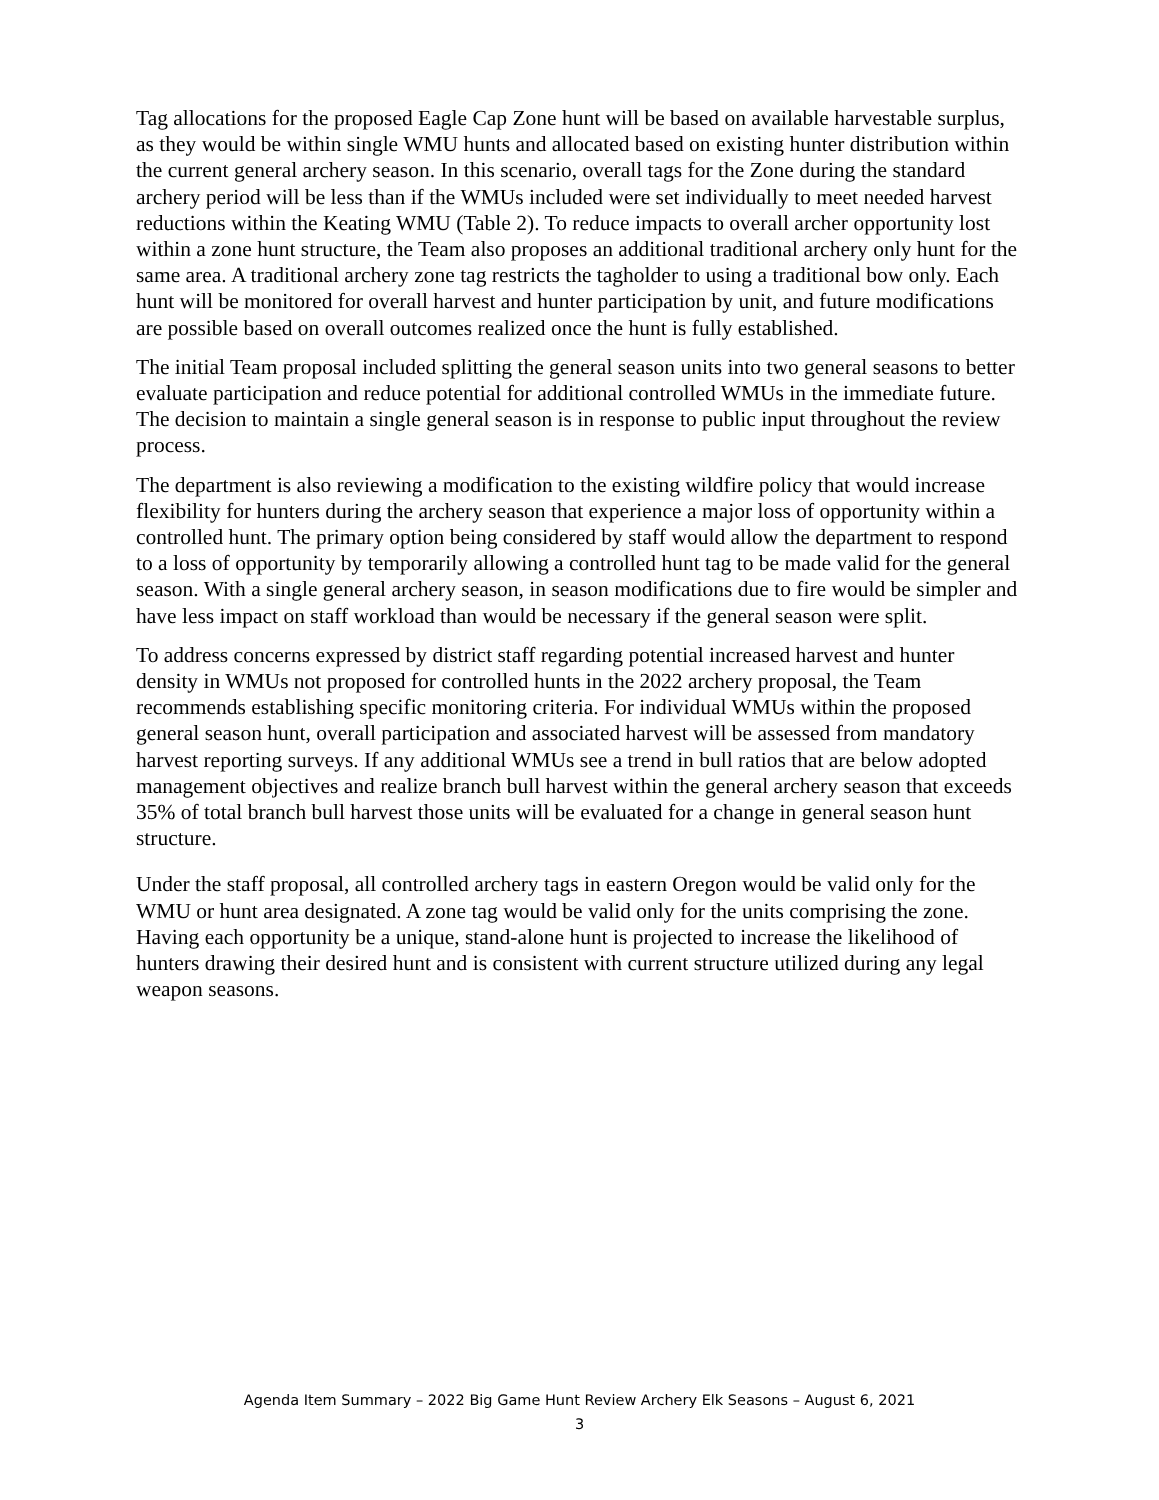Tag allocations for the proposed Eagle Cap Zone hunt will be based on available harvestable surplus, as they would be within single WMU hunts and allocated based on existing hunter distribution within the current general archery season. In this scenario, overall tags for the Zone during the standard archery period will be less than if the WMUs included were set individually to meet needed harvest reductions within the Keating WMU (Table 2). To reduce impacts to overall archer opportunity lost within a zone hunt structure, the Team also proposes an additional traditional archery only hunt for the same area. A traditional archery zone tag restricts the tagholder to using a traditional bow only. Each hunt will be monitored for overall harvest and hunter participation by unit, and future modifications are possible based on overall outcomes realized once the hunt is fully established.
The initial Team proposal included splitting the general season units into two general seasons to better evaluate participation and reduce potential for additional controlled WMUs in the immediate future. The decision to maintain a single general season is in response to public input throughout the review process.
The department is also reviewing a modification to the existing wildfire policy that would increase flexibility for hunters during the archery season that experience a major loss of opportunity within a controlled hunt. The primary option being considered by staff would allow the department to respond to a loss of opportunity by temporarily allowing a controlled hunt tag to be made valid for the general season. With a single general archery season, in season modifications due to fire would be simpler and have less impact on staff workload than would be necessary if the general season were split.
To address concerns expressed by district staff regarding potential increased harvest and hunter density in WMUs not proposed for controlled hunts in the 2022 archery proposal, the Team recommends establishing specific monitoring criteria. For individual WMUs within the proposed general season hunt, overall participation and associated harvest will be assessed from mandatory harvest reporting surveys. If any additional WMUs see a trend in bull ratios that are below adopted management objectives and realize branch bull harvest within the general archery season that exceeds 35% of total branch bull harvest those units will be evaluated for a change in general season hunt structure.
Under the staff proposal, all controlled archery tags in eastern Oregon would be valid only for the WMU or hunt area designated. A zone tag would be valid only for the units comprising the zone. Having each opportunity be a unique, stand-alone hunt is projected to increase the likelihood of hunters drawing their desired hunt and is consistent with current structure utilized during any legal weapon seasons.
Agenda Item Summary – 2022 Big Game Hunt Review Archery Elk Seasons – August 6, 2021
3